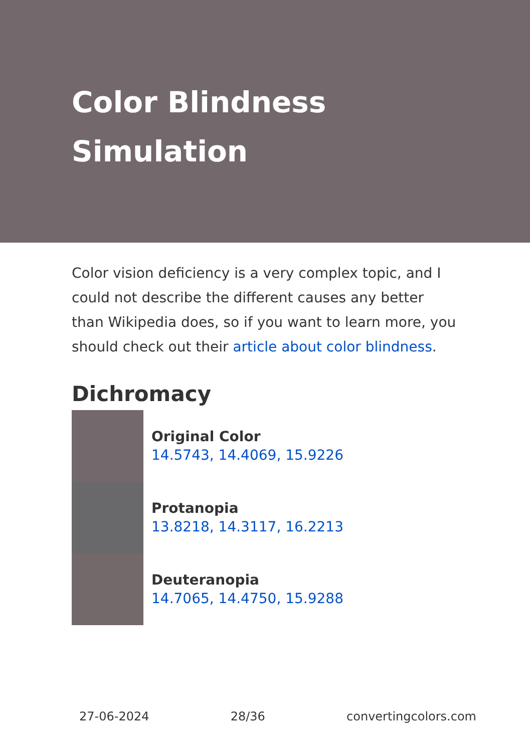Color Blindness Simulation
Color vision deficiency is a very complex topic, and I could not describe the different causes any better than Wikipedia does, so if you want to learn more, you should check out their article about color blindness.
Dichromacy
Original Color
14.5743, 14.4069, 15.9226
Protanopia
13.8218, 14.3117, 16.2213
Deuteranopia
14.7065, 14.4750, 15.9288
27-06-2024 28/36 convertingcolors.com